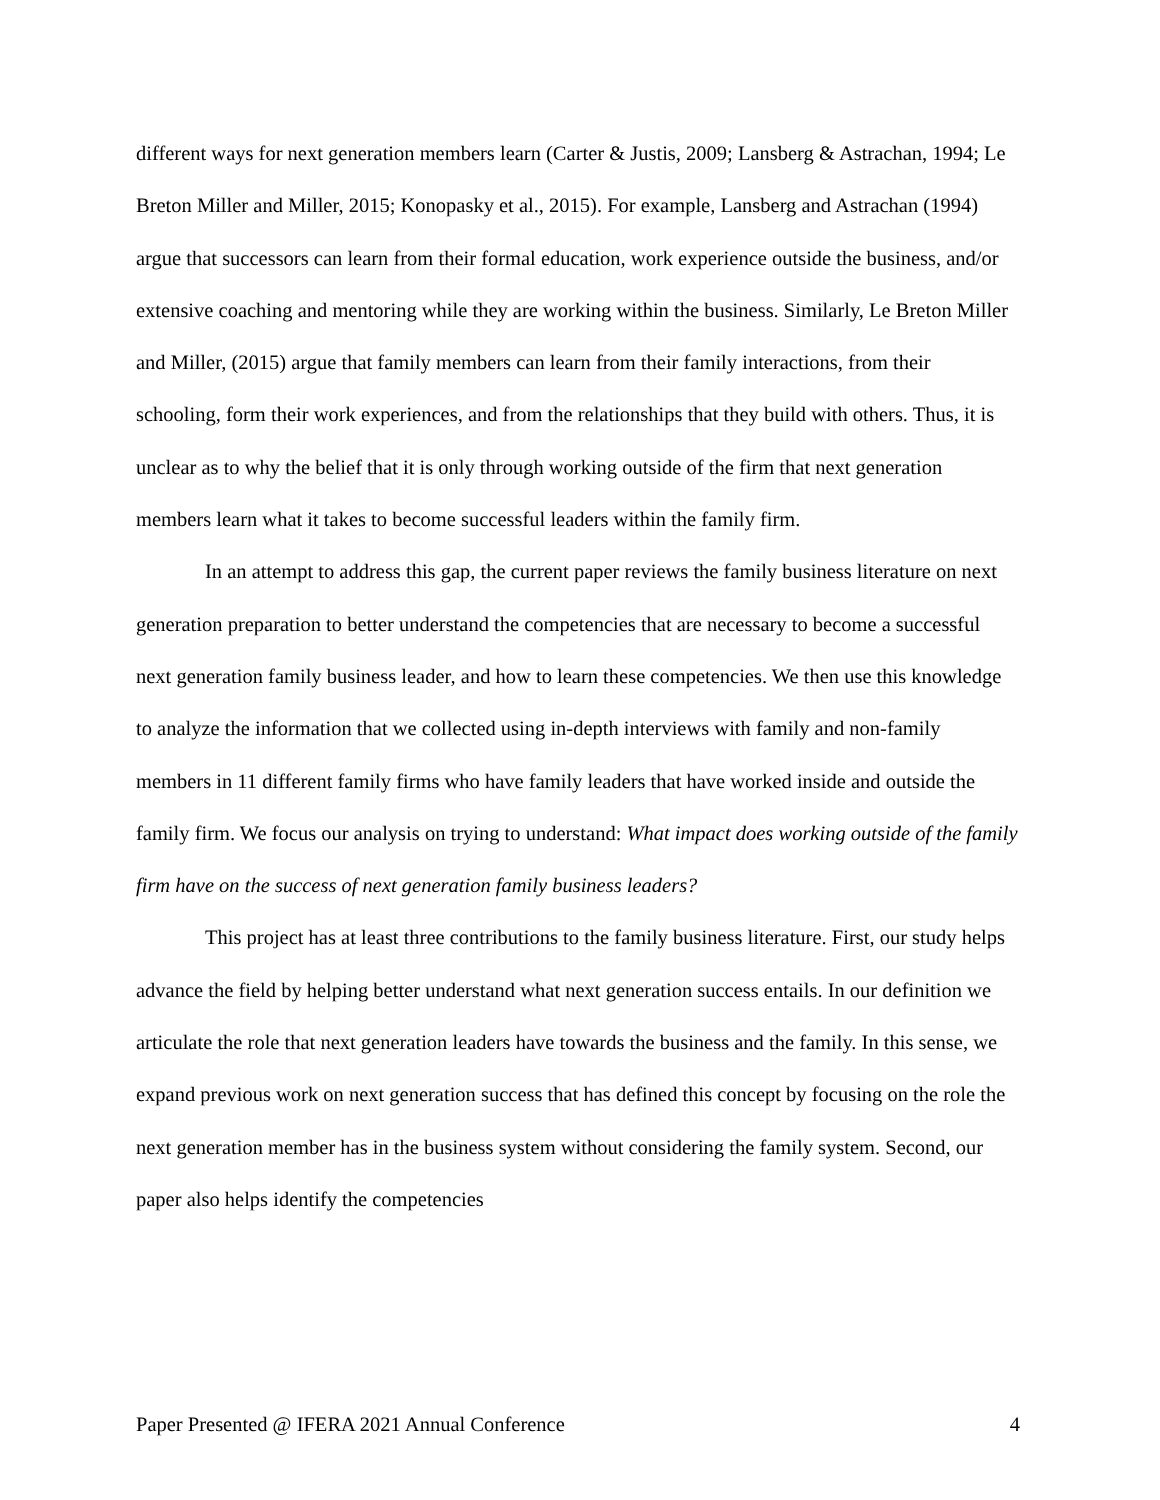different ways for next generation members learn (Carter & Justis, 2009; Lansberg & Astrachan, 1994; Le Breton Miller and Miller, 2015; Konopasky et al., 2015). For example, Lansberg and Astrachan (1994) argue that successors can learn from their formal education, work experience outside the business, and/or extensive coaching and mentoring while they are working within the business. Similarly, Le Breton Miller and Miller, (2015) argue that family members can learn from their family interactions, from their schooling, form their work experiences, and from the relationships that they build with others. Thus, it is unclear as to why the belief that it is only through working outside of the firm that next generation members learn what it takes to become successful leaders within the family firm.
In an attempt to address this gap, the current paper reviews the family business literature on next generation preparation to better understand the competencies that are necessary to become a successful next generation family business leader, and how to learn these competencies. We then use this knowledge to analyze the information that we collected using in-depth interviews with family and non-family members in 11 different family firms who have family leaders that have worked inside and outside the family firm. We focus our analysis on trying to understand: What impact does working outside of the family firm have on the success of next generation family business leaders?
This project has at least three contributions to the family business literature. First, our study helps advance the field by helping better understand what next generation success entails. In our definition we articulate the role that next generation leaders have towards the business and the family. In this sense, we expand previous work on next generation success that has defined this concept by focusing on the role the next generation member has in the business system without considering the family system. Second, our paper also helps identify the competencies
Paper Presented @ IFERA 2021 Annual Conference 4